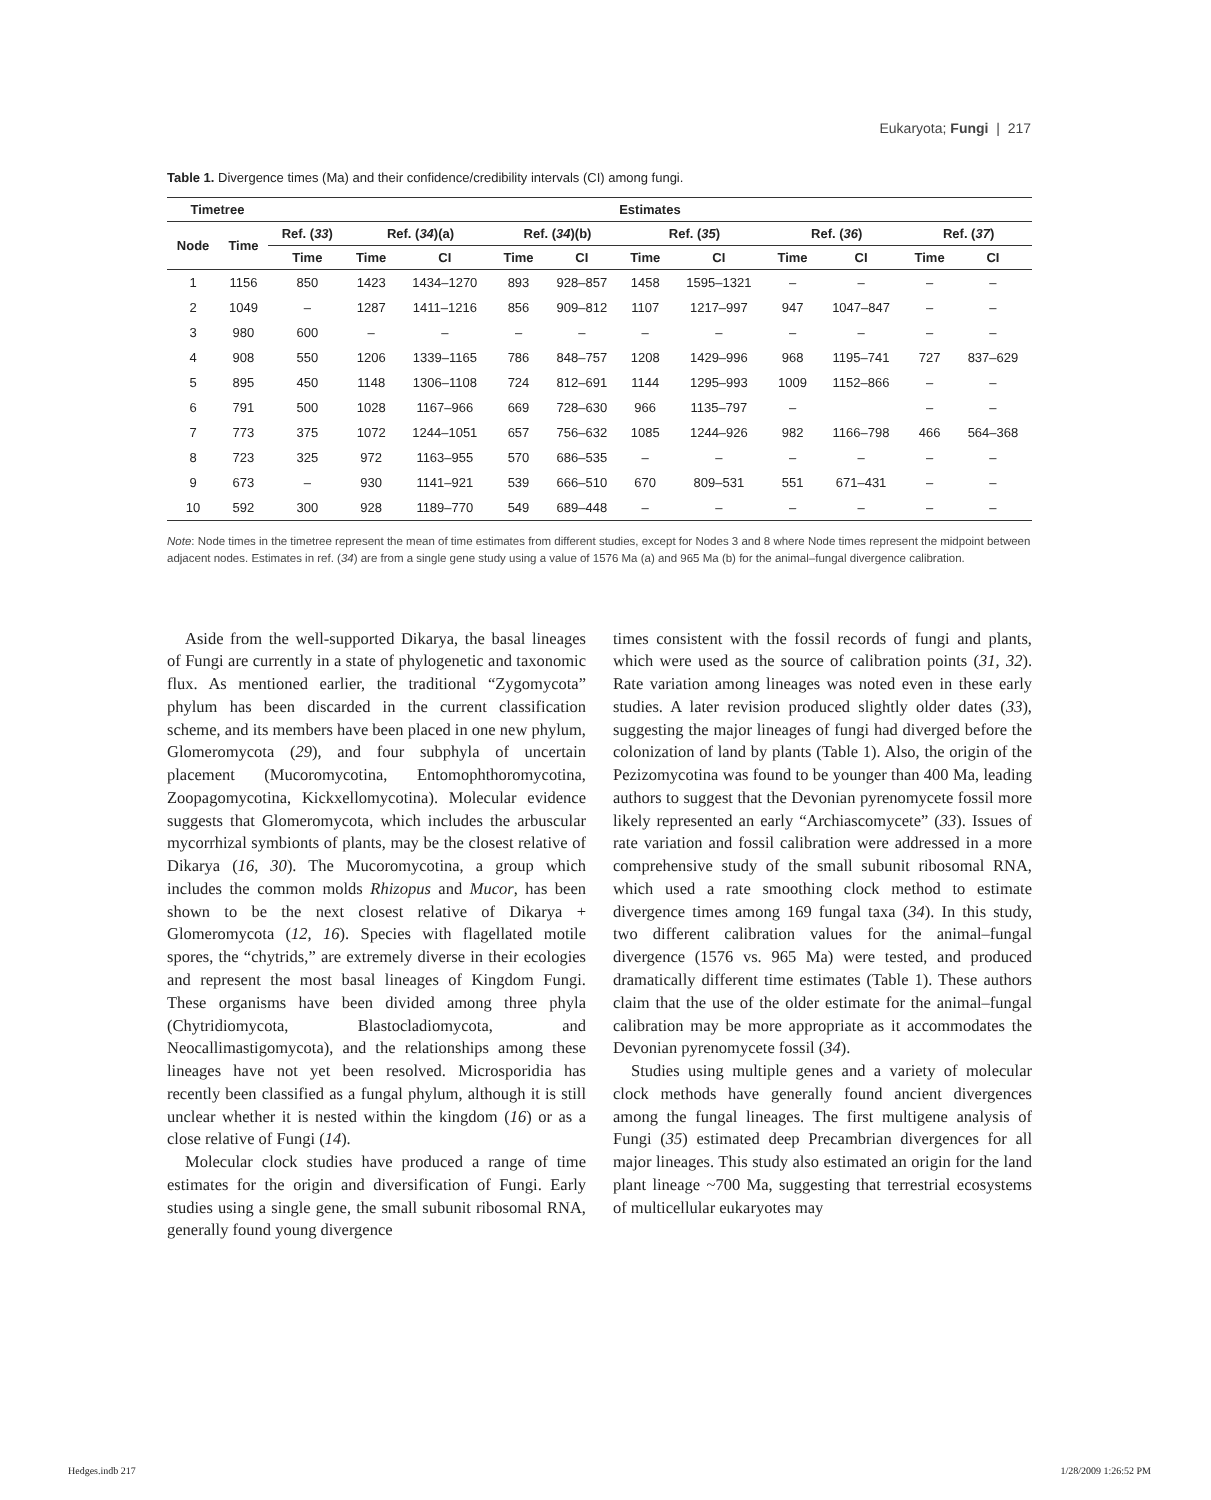Eukaryota; Fungi | 217
Table 1. Divergence times (Ma) and their confidence/credibility intervals (CI) among fungi.
| Timetree | | Estimates | | | | | | | | | | |
| --- | --- | --- | --- | --- | --- | --- | --- | --- | --- | --- | --- | --- |
| Node | Time | Ref. ( 33 ) | Ref. ( 34 )(a) | | Ref. ( 34 )(b) | | Ref. ( 35 ) | | Ref. ( 36 ) | | Ref. ( 37 ) | |
| | | Time | Time | CI | Time | CI | Time | CI | Time | CI | Time | CI |
| 1 | 1156 | 850 | 1423 | 1434–1270 | 893 | 928–857 | 1458 | 1595–1321 | – | – | – | – |
| 2 | 1049 | – | 1287 | 1411–1216 | 856 | 909–812 | 1107 | 1217–997 | 947 | 1047–847 | – | – |
| 3 | 980 | 600 | – | – | – | – | – | – | – | – | – | – |
| 4 | 908 | 550 | 1206 | 1339–1165 | 786 | 848–757 | 1208 | 1429–996 | 968 | 1195–741 | 727 | 837–629 |
| 5 | 895 | 450 | 1148 | 1306–1108 | 724 | 812–691 | 1144 | 1295–993 | 1009 | 1152–866 | – | – |
| 6 | 791 | 500 | 1028 | 1167–966 | 669 | 728–630 | 966 | 1135–797 | – | | – | – |
| 7 | 773 | 375 | 1072 | 1244–1051 | 657 | 756–632 | 1085 | 1244–926 | 982 | 1166–798 | 466 | 564–368 |
| 8 | 723 | 325 | 972 | 1163–955 | 570 | 686–535 | – | – | – | – | – | – |
| 9 | 673 | – | 930 | 1141–921 | 539 | 666–510 | 670 | 809–531 | 551 | 671–431 | – | – |
| 10 | 592 | 300 | 928 | 1189–770 | 549 | 689–448 | – | – | – | – | – | – |
Note: Node times in the timetree represent the mean of time estimates from different studies, except for Nodes 3 and 8 where Node times represent the midpoint between adjacent nodes. Estimates in ref. (34) are from a single gene study using a value of 1576 Ma (a) and 965 Ma (b) for the animal–fungal divergence calibration.
Aside from the well-supported Dikarya, the basal lineages of Fungi are currently in a state of phylogenetic and taxonomic flux. As mentioned earlier, the traditional “Zygomycota” phylum has been discarded in the current classification scheme, and its members have been placed in one new phylum, Glomeromycota (29), and four subphyla of uncertain placement (Mucoromycotina, Entomophthoromycotina, Zoopagomycotina, Kickxellomycotina). Molecular evidence suggests that Glomeromycota, which includes the arbuscular mycorrhizal symbionts of plants, may be the closest relative of Dikarya (16, 30). The Mucoromycotina, a group which includes the common molds Rhizopus and Mucor, has been shown to be the next closest relative of Dikarya + Glomeromycota (12, 16). Species with flagellated motile spores, the “chytrids,” are extremely diverse in their ecologies and represent the most basal lineages of Kingdom Fungi. These organisms have been divided among three phyla (Chytridiomycota, Blastocladiomycota, and Neocallimastigomycota), and the relationships among these lineages have not yet been resolved. Microsporidia has recently been classified as a fungal phylum, although it is still unclear whether it is nested within the kingdom (16) or as a close relative of Fungi (14).
Molecular clock studies have produced a range of time estimates for the origin and diversification of Fungi. Early studies using a single gene, the small subunit ribosomal RNA, generally found young divergence
times consistent with the fossil records of fungi and plants, which were used as the source of calibration points (31, 32). Rate variation among lineages was noted even in these early studies. A later revision produced slightly older dates (33), suggesting the major lineages of fungi had diverged before the colonization of land by plants (Table 1). Also, the origin of the Pezizomycotina was found to be younger than 400 Ma, leading authors to suggest that the Devonian pyrenomycete fossil more likely represented an early “Archiascomycete” (33). Issues of rate variation and fossil calibration were addressed in a more comprehensive study of the small subunit ribosomal RNA, which used a rate smoothing clock method to estimate divergence times among 169 fungal taxa (34). In this study, two different calibration values for the animal–fungal divergence (1576 vs. 965 Ma) were tested, and produced dramatically different time estimates (Table 1). These authors claim that the use of the older estimate for the animal–fungal calibration may be more appropriate as it accommodates the Devonian pyrenomycete fossil (34).
Studies using multiple genes and a variety of molecular clock methods have generally found ancient divergences among the fungal lineages. The first multigene analysis of Fungi (35) estimated deep Precambrian divergences for all major lineages. This study also estimated an origin for the land plant lineage ~700 Ma, suggesting that terrestrial ecosystems of multicellular eukaryotes may
Hedges.indb 217 1/28/2009 1:26:52 PM